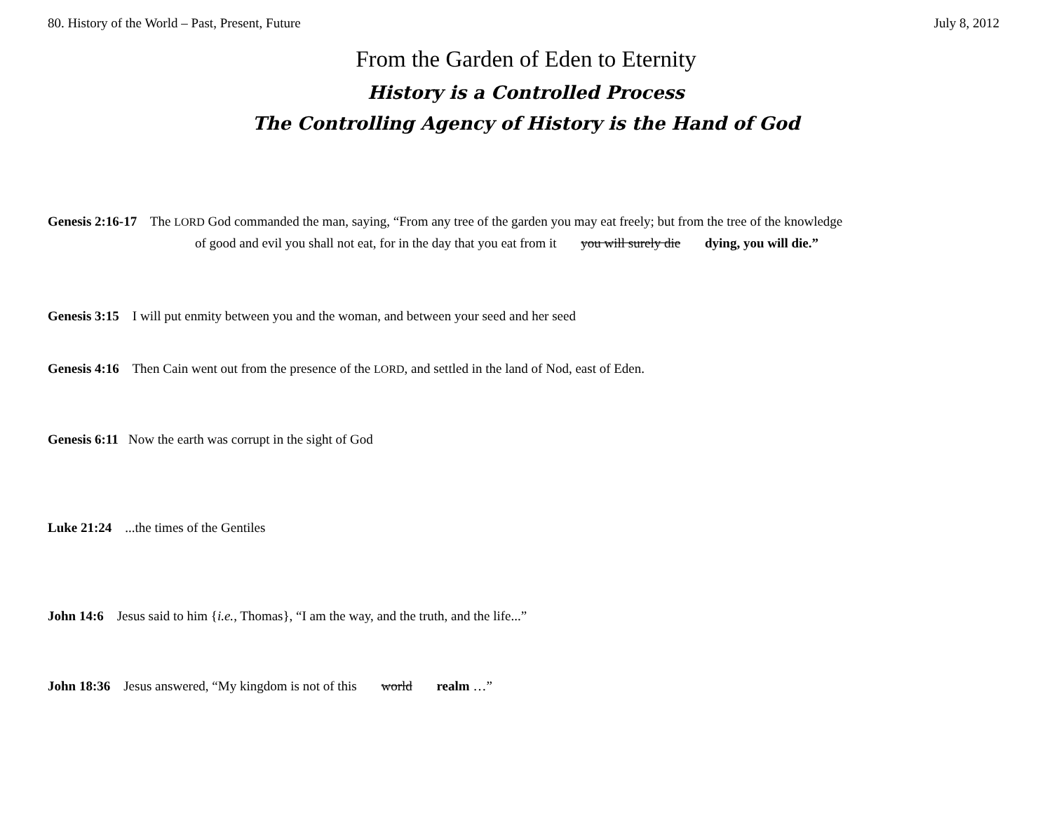80. History of the World – Past, Present, Future July 8, 2012
From the Garden of Eden to Eternity
History is a Controlled Process
The Controlling Agency of History is the Hand of God
Genesis 2:16-17 The LORD God commanded the man, saying, “From any tree of the garden you may eat freely; but from the tree of the knowledge
of good and evil you shall not eat, for in the day that you eat from it you will surely die dying, you will die.”
Genesis 3:15 I will put enmity between you and the woman, and between your seed and her seed
Genesis 4:16 Then Cain went out from the presence of the LORD, and settled in the land of Nod, east of Eden.
Genesis 6:11 Now the earth was corrupt in the sight of God
Luke 21:24 ...the times of the Gentiles
John 14:6 Jesus said to him {i.e., Thomas}, “I am the way, and the truth, and the life...”
John 18:36 Jesus answered, “My kingdom is not of this world realm …”